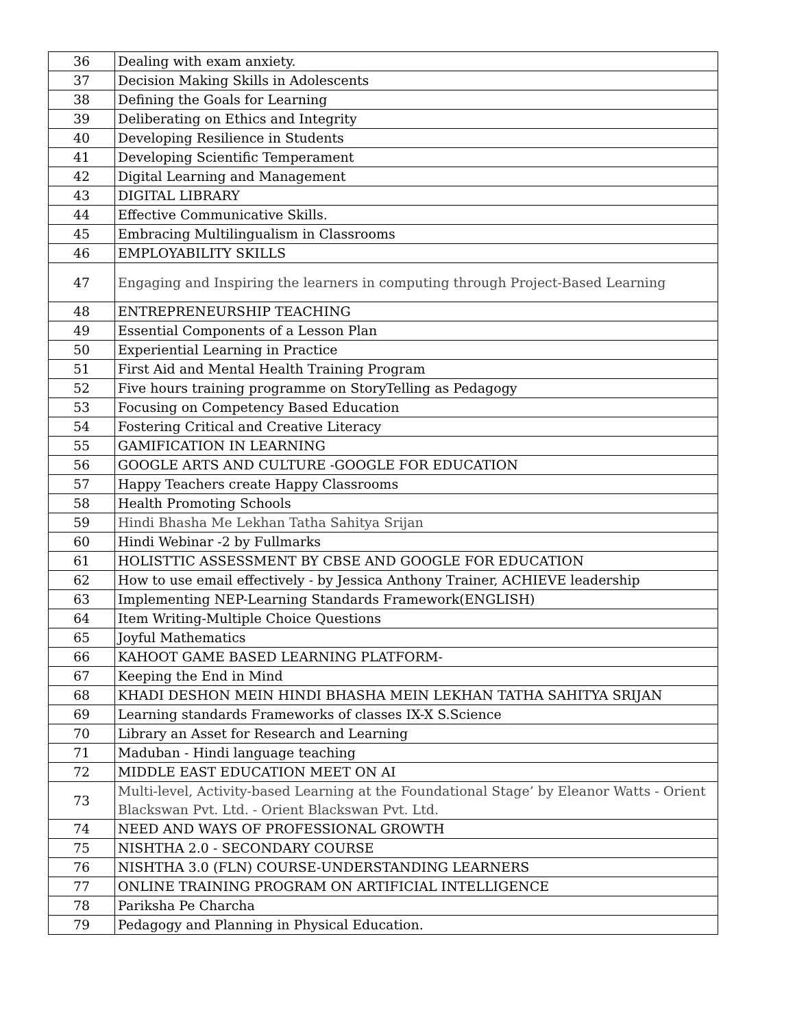| 36 | Dealing with exam anxiety. |
| 37 | Decision Making Skills in Adolescents |
| 38 | Defining the Goals for Learning |
| 39 | Deliberating on Ethics and Integrity |
| 40 | Developing Resilience in Students |
| 41 | Developing Scientific Temperament |
| 42 | Digital Learning and Management |
| 43 | DIGITAL LIBRARY |
| 44 | Effective Communicative Skills. |
| 45 | Embracing Multilingualism in Classrooms |
| 46 | EMPLOYABILITY SKILLS |
| 47 | Engaging and Inspiring the learners in computing through Project-Based Learning |
| 48 | ENTREPRENEURSHIP TEACHING |
| 49 | Essential Components of a Lesson Plan |
| 50 | Experiential Learning in Practice |
| 51 | First Aid and Mental Health Training Program |
| 52 | Five hours training programme on StoryTelling as Pedagogy |
| 53 | Focusing on Competency Based Education |
| 54 | Fostering Critical and Creative Literacy |
| 55 | GAMIFICATION IN LEARNING |
| 56 | GOOGLE ARTS AND CULTURE -GOOGLE FOR EDUCATION |
| 57 | Happy Teachers create Happy Classrooms |
| 58 | Health Promoting Schools |
| 59 | Hindi Bhasha Me Lekhan Tatha Sahitya Srijan |
| 60 | Hindi Webinar -2 by Fullmarks |
| 61 | HOLISTTIC ASSESSMENT BY CBSE AND GOOGLE FOR EDUCATION |
| 62 | How to use email effectively - by Jessica Anthony Trainer, ACHIEVE leadership |
| 63 | Implementing NEP-Learning Standards Framework(ENGLISH) |
| 64 | Item Writing-Multiple Choice Questions |
| 65 | Joyful Mathematics |
| 66 | KAHOOT GAME BASED LEARNING PLATFORM- |
| 67 | Keeping the End in Mind |
| 68 | KHADI DESHON MEIN HINDI BHASHA MEIN LEKHAN TATHA SAHITYA SRIJAN |
| 69 | Learning standards Frameworks of classes IX-X S.Science |
| 70 | Library an Asset for Research and Learning |
| 71 | Maduban - Hindi language teaching |
| 72 | MIDDLE EAST EDUCATION MEET ON AI |
| 73 | Multi-level, Activity-based Learning at the Foundational Stage’ by Eleanor Watts - Orient Blackswan Pvt. Ltd. - Orient Blackswan Pvt. Ltd. |
| 74 | NEED AND WAYS OF PROFESSIONAL GROWTH |
| 75 | NISHTHA 2.0 - SECONDARY COURSE |
| 76 | NISHTHA 3.0 (FLN) COURSE-UNDERSTANDING LEARNERS |
| 77 | ONLINE TRAINING PROGRAM ON ARTIFICIAL INTELLIGENCE |
| 78 | Pariksha Pe Charcha |
| 79 | Pedagogy and Planning in Physical Education. |